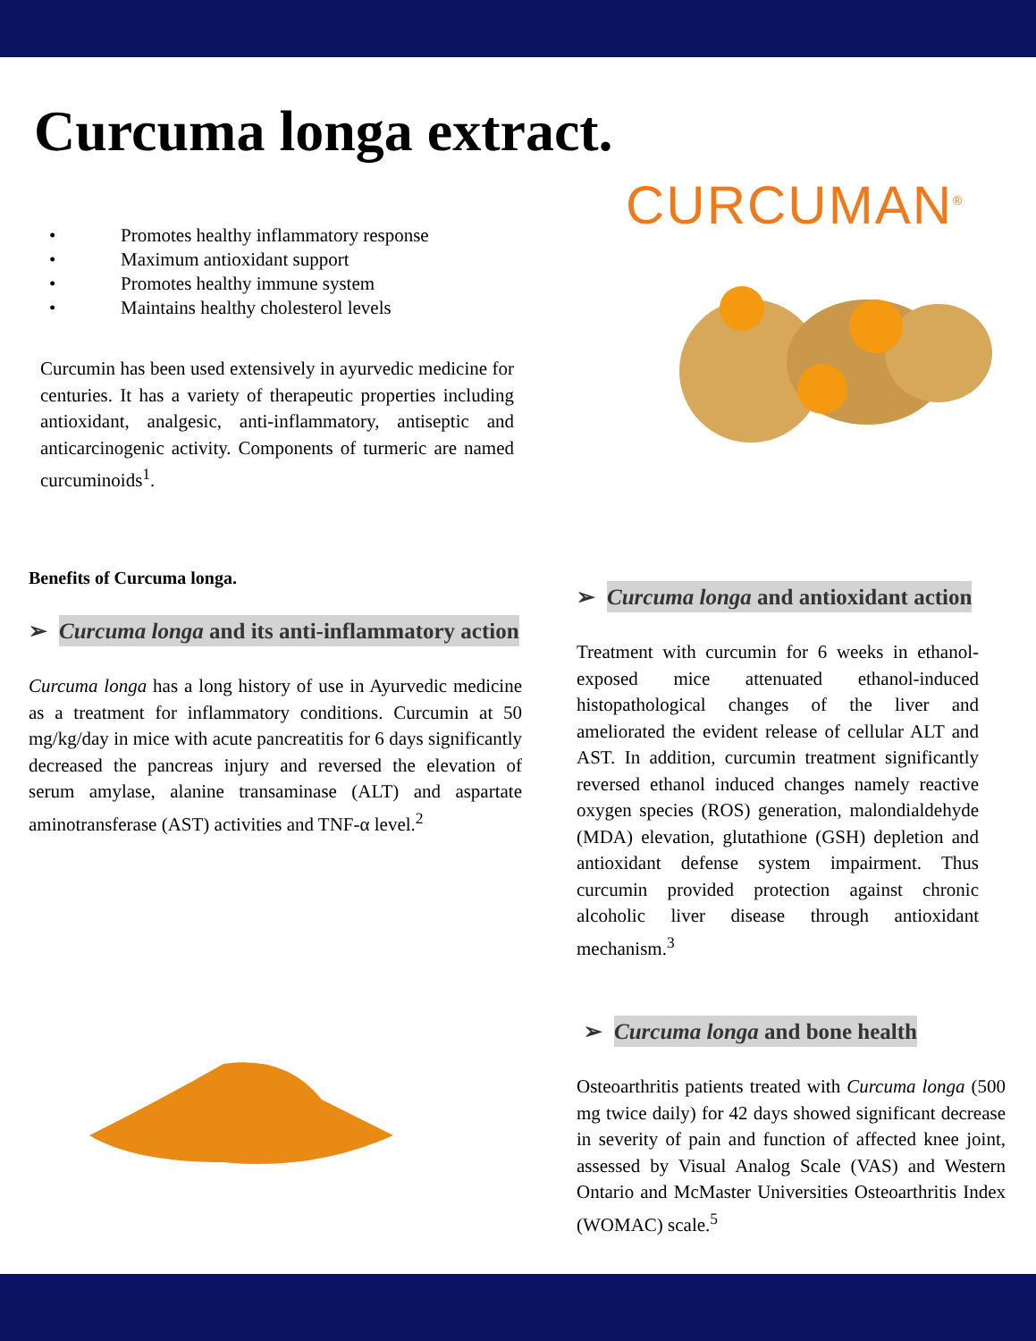Curcuma longa extract.
CURCUMAN<sup>®</sup>
• Promotes healthy inflammatory response
• Maximum antioxidant support
• Promotes healthy immune system
• Maintains healthy cholesterol levels
Curcumin has been used extensively in ayurvedic medicine for centuries. It has a variety of therapeutic properties including antioxidant, analgesic, anti-inflammatory, antiseptic and anticarcinogenic activity. Components of turmeric are named curcuminoids<sup>1</sup>.
Benefits of Curcuma longa.
➢ Curcuma longa and its anti-inflammatory action
Curcuma longa has a long history of use in Ayurvedic medicine as a treatment for inflammatory conditions. Curcumin at 50 mg/kg/day in mice with acute pancreatitis for 6 days significantly decreased the pancreas injury and reversed the elevation of serum amylase, alanine transaminase (ALT) and aspartate aminotransferase (AST) activities and TNF-α level.<sup>2</sup>
➢ Curcuma longa and antioxidant action
Treatment with curcumin for 6 weeks in ethanol-exposed mice attenuated ethanol-induced histopathological changes of the liver and ameliorated the evident release of cellular ALT and AST. In addition, curcumin treatment significantly reversed ethanol induced changes namely reactive oxygen species (ROS) generation, malondialdehyde (MDA) elevation, glutathione (GSH) depletion and antioxidant defense system impairment. Thus curcumin provided protection against chronic alcoholic liver disease through antioxidant mechanism.<sup>3</sup>
➢ Curcuma longa and bone health
Osteoarthritis patients treated with Curcuma longa (500 mg twice daily) for 42 days showed significant decrease in severity of pain and function of affected knee joint, assessed by Visual Analog Scale (VAS) and Western Ontario and McMaster Universities Osteoarthritis Index (WOMAC) scale.<sup>5</sup>